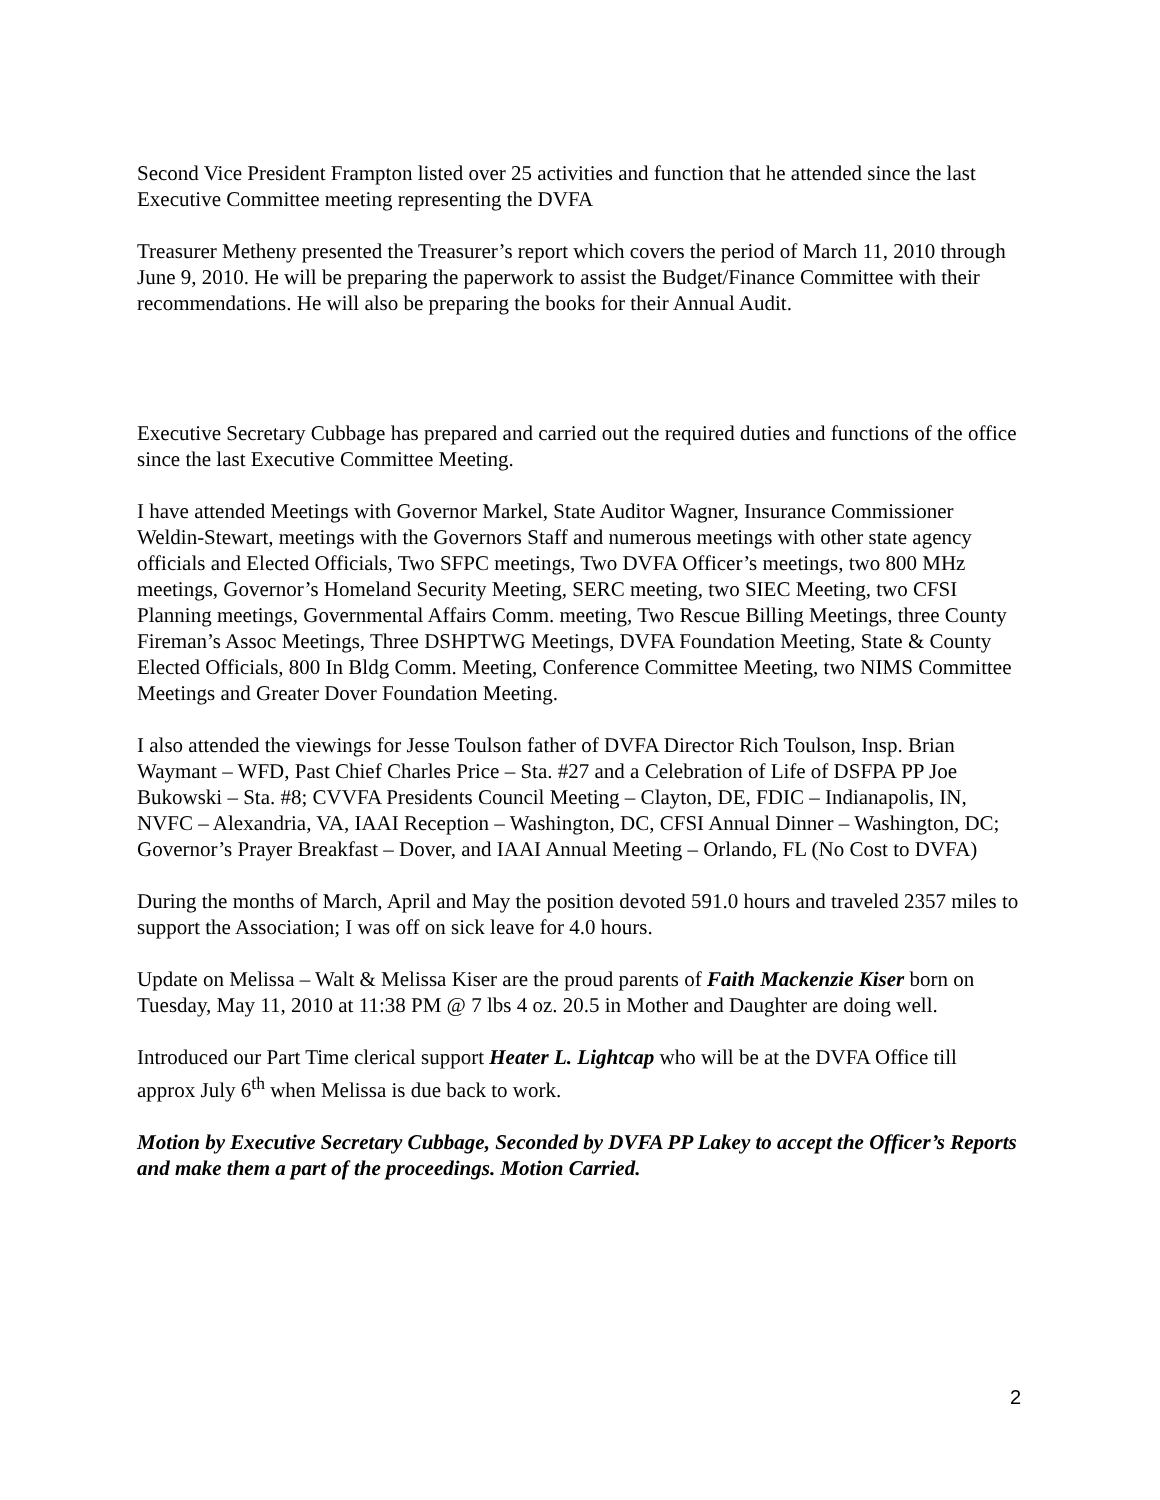Second Vice President Frampton listed over 25 activities and function that he attended since the last Executive Committee meeting representing the DVFA
Treasurer Metheny presented the Treasurer’s report which covers the period of March 11, 2010 through June 9, 2010. He will be preparing the paperwork to assist the Budget/Finance Committee with their recommendations. He will also be preparing the books for their Annual Audit.
Executive Secretary Cubbage has prepared and carried out the required duties and functions of the office since the last Executive Committee Meeting.
I have attended Meetings with Governor Markel, State Auditor Wagner, Insurance Commissioner Weldin-Stewart, meetings with the Governors Staff and numerous meetings with other state agency officials and Elected Officials, Two SFPC meetings, Two DVFA Officer’s meetings, two 800 MHz meetings, Governor’s Homeland Security Meeting, SERC meeting, two SIEC Meeting, two CFSI Planning meetings, Governmental Affairs Comm. meeting, Two Rescue Billing Meetings, three County Fireman’s Assoc Meetings, Three DSHPTWG Meetings, DVFA Foundation Meeting, State & County Elected Officials, 800 In Bldg Comm. Meeting, Conference Committee Meeting, two NIMS Committee Meetings and Greater Dover Foundation Meeting.
I also attended the viewings for Jesse Toulson father of DVFA Director Rich Toulson, Insp. Brian Waymant – WFD, Past Chief Charles Price – Sta. #27 and a Celebration of Life of DSFPA PP Joe Bukowski – Sta. #8; CVVFA Presidents Council Meeting – Clayton, DE, FDIC – Indianapolis, IN, NVFC – Alexandria, VA, IAAI Reception – Washington, DC, CFSI Annual Dinner – Washington, DC; Governor’s Prayer Breakfast – Dover, and IAAI Annual Meeting – Orlando, FL (No Cost to DVFA)
During the months of March, April and May the position devoted 591.0 hours and traveled 2357 miles to support the Association; I was off on sick leave for 4.0 hours.
Update on Melissa – Walt & Melissa Kiser are the proud parents of Faith Mackenzie Kiser born on Tuesday, May 11, 2010 at 11:38 PM @ 7 lbs 4 oz. 20.5 in Mother and Daughter are doing well.
Introduced our Part Time clerical support Heater L. Lightcap who will be at the DVFA Office till approx July 6<sup>th</sup> when Melissa is due back to work.
Motion by Executive Secretary Cubbage, Seconded by DVFA PP Lakey to accept the Officer’s Reports and make them a part of the proceedings. Motion Carried.
2